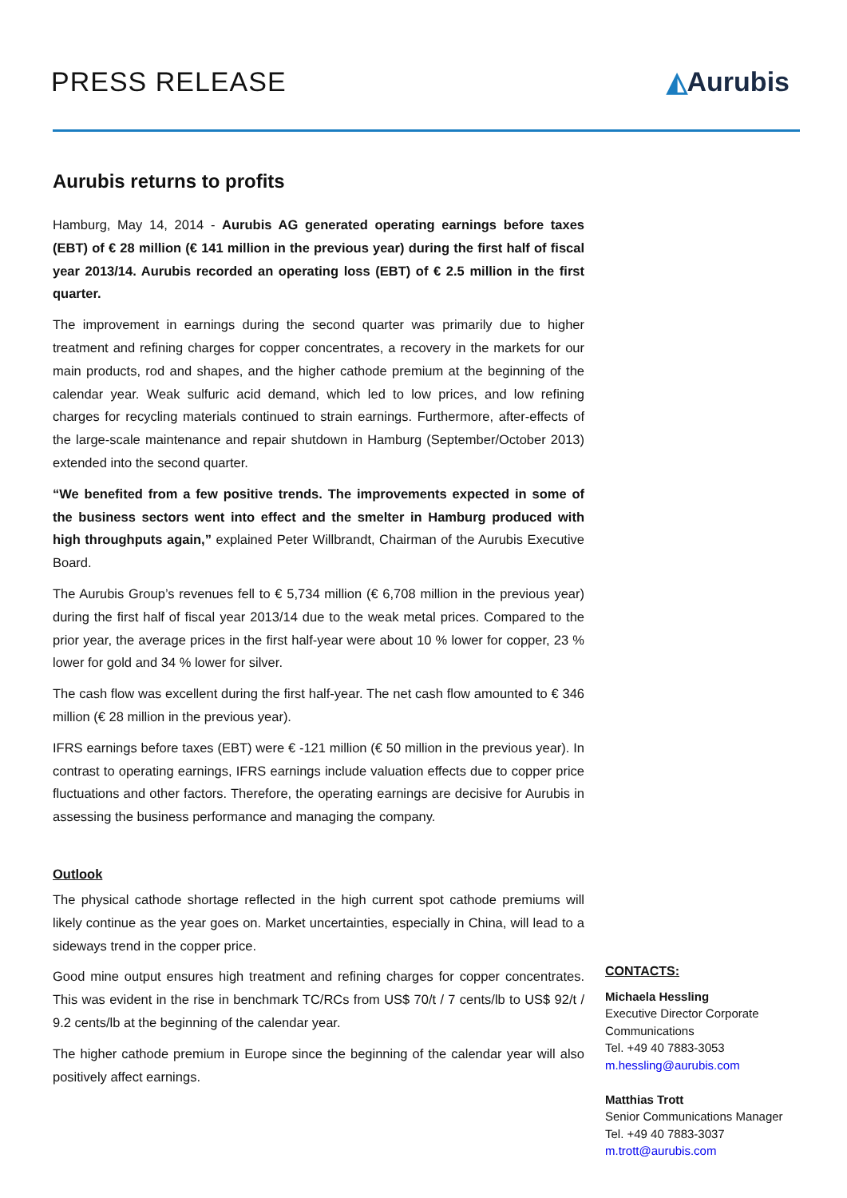PRESS RELEASE ◭Aurubis
Aurubis returns to profits
Hamburg, May 14, 2014 - Aurubis AG generated operating earnings before taxes (EBT) of € 28 million (€ 141 million in the previous year) during the first half of fiscal year 2013/14. Aurubis recorded an operating loss (EBT) of € 2.5 million in the first quarter.
The improvement in earnings during the second quarter was primarily due to higher treatment and refining charges for copper concentrates, a recovery in the markets for our main products, rod and shapes, and the higher cathode premium at the beginning of the calendar year. Weak sulfuric acid demand, which led to low prices, and low refining charges for recycling materials continued to strain earnings. Furthermore, after-effects of the large-scale maintenance and repair shutdown in Hamburg (September/October 2013) extended into the second quarter.
“We benefited from a few positive trends. The improvements expected in some of the business sectors went into effect and the smelter in Hamburg produced with high throughputs again,” explained Peter Willbrandt, Chairman of the Aurubis Executive Board.
The Aurubis Group’s revenues fell to € 5,734 million (€ 6,708 million in the previous year) during the first half of fiscal year 2013/14 due to the weak metal prices. Compared to the prior year, the average prices in the first half-year were about 10 % lower for copper, 23 % lower for gold and 34 % lower for silver.
The cash flow was excellent during the first half-year. The net cash flow amounted to € 346 million (€ 28 million in the previous year).
IFRS earnings before taxes (EBT) were € -121 million (€ 50 million in the previous year). In contrast to operating earnings, IFRS earnings include valuation effects due to copper price fluctuations and other factors. Therefore, the operating earnings are decisive for Aurubis in assessing the business performance and managing the company.
Outlook
The physical cathode shortage reflected in the high current spot cathode premiums will likely continue as the year goes on. Market uncertainties, especially in China, will lead to a sideways trend in the copper price.
Good mine output ensures high treatment and refining charges for copper concentrates. This was evident in the rise in benchmark TC/RCs from US$ 70/t / 7 cents/lb to US$ 92/t / 9.2 cents/lb at the beginning of the calendar year.
The higher cathode premium in Europe since the beginning of the calendar year will also positively affect earnings.
CONTACTS:
Michaela Hessling
Executive Director Corporate Communications
Tel. +49 40 7883-3053
m.hessling@aurubis.com
Matthias Trott
Senior Communications Manager
Tel. +49 40 7883-3037
m.trott@aurubis.com